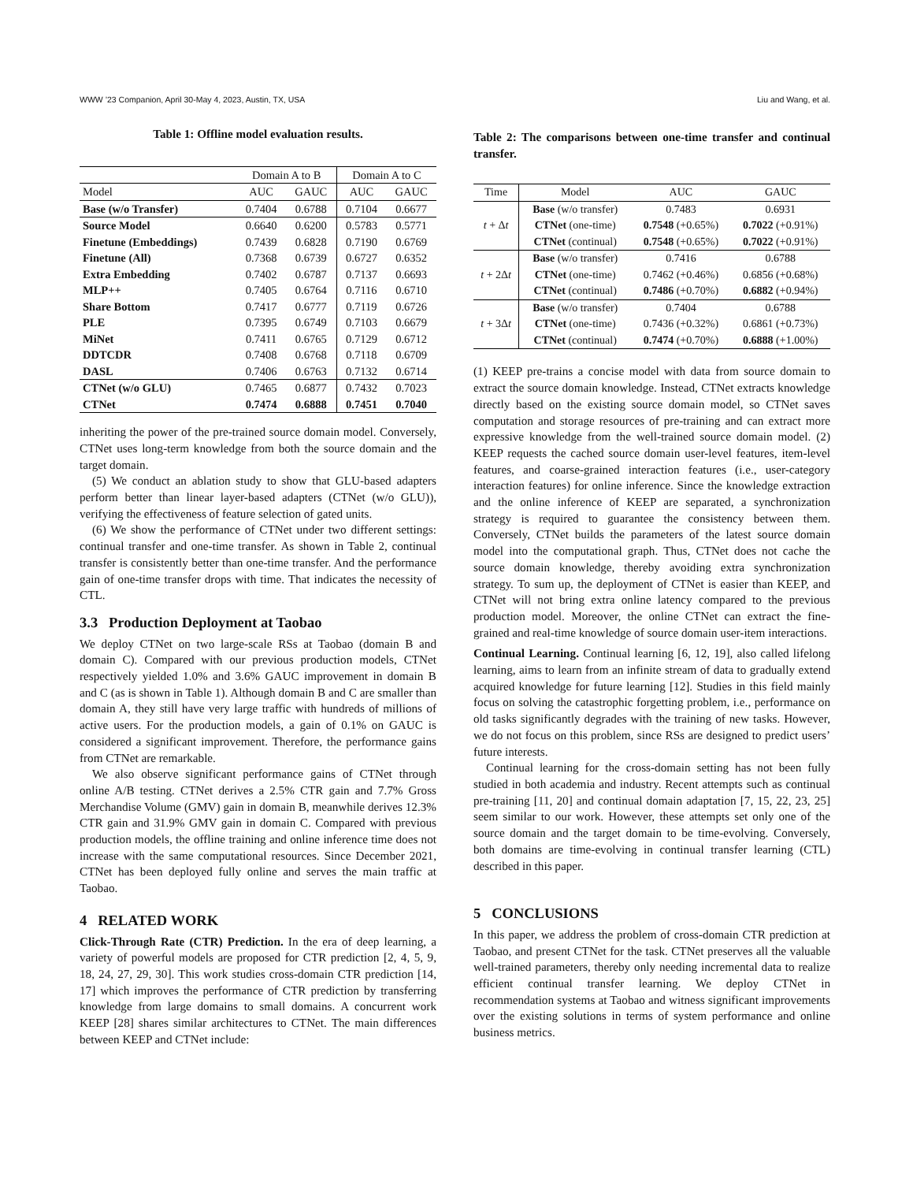WWW ’23 Companion, April 30-May 4, 2023, Austin, TX, USA Liu and Wang, et al.
Table 1: Offline model evaluation results.
| | Domain A to B | | Domain A to C | |
| --- | --- | --- | --- | --- |
| Model | AUC | GAUC | AUC | GAUC |
| Base (w/o Transfer) | 0.7404 | 0.6788 | 0.7104 | 0.6677 |
| Source Model | 0.6640 | 0.6200 | 0.5783 | 0.5771 |
| Finetune (Embeddings) | 0.7439 | 0.6828 | 0.7190 | 0.6769 |
| Finetune (All) | 0.7368 | 0.6739 | 0.6727 | 0.6352 |
| Extra Embedding | 0.7402 | 0.6787 | 0.7137 | 0.6693 |
| MLP++ | 0.7405 | 0.6764 | 0.7116 | 0.6710 |
| Share Bottom | 0.7417 | 0.6777 | 0.7119 | 0.6726 |
| PLE | 0.7395 | 0.6749 | 0.7103 | 0.6679 |
| MiNet | 0.7411 | 0.6765 | 0.7129 | 0.6712 |
| DDTCDR | 0.7408 | 0.6768 | 0.7118 | 0.6709 |
| DASL | 0.7406 | 0.6763 | 0.7132 | 0.6714 |
| CTNet (w/o GLU) | 0.7465 | 0.6877 | 0.7432 | 0.7023 |
| CTNet | 0.7474 | 0.6888 | 0.7451 | 0.7040 |
inheriting the power of the pre-trained source domain model. Conversely, CTNet uses long-term knowledge from both the source domain and the target domain.
(5) We conduct an ablation study to show that GLU-based adapters perform better than linear layer-based adapters (CTNet (w/o GLU)), verifying the effectiveness of feature selection of gated units.
(6) We show the performance of CTNet under two different settings: continual transfer and one-time transfer. As shown in Table 2, continual transfer is consistently better than one-time transfer. And the performance gain of one-time transfer drops with time. That indicates the necessity of CTL.
3.3 Production Deployment at Taobao
We deploy CTNet on two large-scale RSs at Taobao (domain B and domain C). Compared with our previous production models, CTNet respectively yielded 1.0% and 3.6% GAUC improvement in domain B and C (as is shown in Table 1). Although domain B and C are smaller than domain A, they still have very large traffic with hundreds of millions of active users. For the production models, a gain of 0.1% on GAUC is considered a significant improvement. Therefore, the performance gains from CTNet are remarkable.
We also observe significant performance gains of CTNet through online A/B testing. CTNet derives a 2.5% CTR gain and 7.7% Gross Merchandise Volume (GMV) gain in domain B, meanwhile derives 12.3% CTR gain and 31.9% GMV gain in domain C. Compared with previous production models, the offline training and online inference time does not increase with the same computational resources. Since December 2021, CTNet has been deployed fully online and serves the main traffic at Taobao.
4 RELATED WORK
Click-Through Rate (CTR) Prediction. In the era of deep learning, a variety of powerful models are proposed for CTR prediction [2, 4, 5, 9, 18, 24, 27, 29, 30]. This work studies cross-domain CTR prediction [14, 17] which improves the performance of CTR prediction by transferring knowledge from large domains to small domains. A concurrent work KEEP [28] shares similar architectures to CTNet. The main differences between KEEP and CTNet include:
Table 2: The comparisons between one-time transfer and continual transfer.
| Time | Model | AUC | GAUC |
| --- | --- | --- | --- |
| t + Δ t | Base (w/o transfer) | 0.7483 | 0.6931 |
| | CTNet (one-time) | 0.7548 (+0.65%) | 0.7022 (+0.91%) |
| | CTNet (continual) | 0.7548 (+0.65%) | 0.7022 (+0.91%) |
| t + 2Δ t | Base (w/o transfer) | 0.7416 | 0.6788 |
| | CTNet (one-time) | 0.7462 (+0.46%) | 0.6856 (+0.68%) |
| | CTNet (continual) | 0.7486 (+0.70%) | 0.6882 (+0.94%) |
| t + 3Δ t | Base (w/o transfer) | 0.7404 | 0.6788 |
| | CTNet (one-time) | 0.7436 (+0.32%) | 0.6861 (+0.73%) |
| | CTNet (continual) | 0.7474 (+0.70%) | 0.6888 (+1.00%) |
(1) KEEP pre-trains a concise model with data from source domain to extract the source domain knowledge. Instead, CTNet extracts knowledge directly based on the existing source domain model, so CTNet saves computation and storage resources of pre-training and can extract more expressive knowledge from the well-trained source domain model. (2) KEEP requests the cached source domain user-level features, item-level features, and coarse-grained interaction features (i.e., user-category interaction features) for online inference. Since the knowledge extraction and the online inference of KEEP are separated, a synchronization strategy is required to guarantee the consistency between them. Conversely, CTNet builds the parameters of the latest source domain model into the computational graph. Thus, CTNet does not cache the source domain knowledge, thereby avoiding extra synchronization strategy. To sum up, the deployment of CTNet is easier than KEEP, and CTNet will not bring extra online latency compared to the previous production model. Moreover, the online CTNet can extract the fine-grained and real-time knowledge of source domain user-item interactions.
Continual Learning. Continual learning [6, 12, 19], also called lifelong learning, aims to learn from an infinite stream of data to gradually extend acquired knowledge for future learning [12]. Studies in this field mainly focus on solving the catastrophic forgetting problem, i.e., performance on old tasks significantly degrades with the training of new tasks. However, we do not focus on this problem, since RSs are designed to predict users’ future interests.
Continual learning for the cross-domain setting has not been fully studied in both academia and industry. Recent attempts such as continual pre-training [11, 20] and continual domain adaptation [7, 15, 22, 23, 25] seem similar to our work. However, these attempts set only one of the source domain and the target domain to be time-evolving. Conversely, both domains are time-evolving in continual transfer learning (CTL) described in this paper.
5 CONCLUSIONS
In this paper, we address the problem of cross-domain CTR prediction at Taobao, and present CTNet for the task. CTNet preserves all the valuable well-trained parameters, thereby only needing incremental data to realize efficient continual transfer learning. We deploy CTNet in recommendation systems at Taobao and witness significant improvements over the existing solutions in terms of system performance and online business metrics.